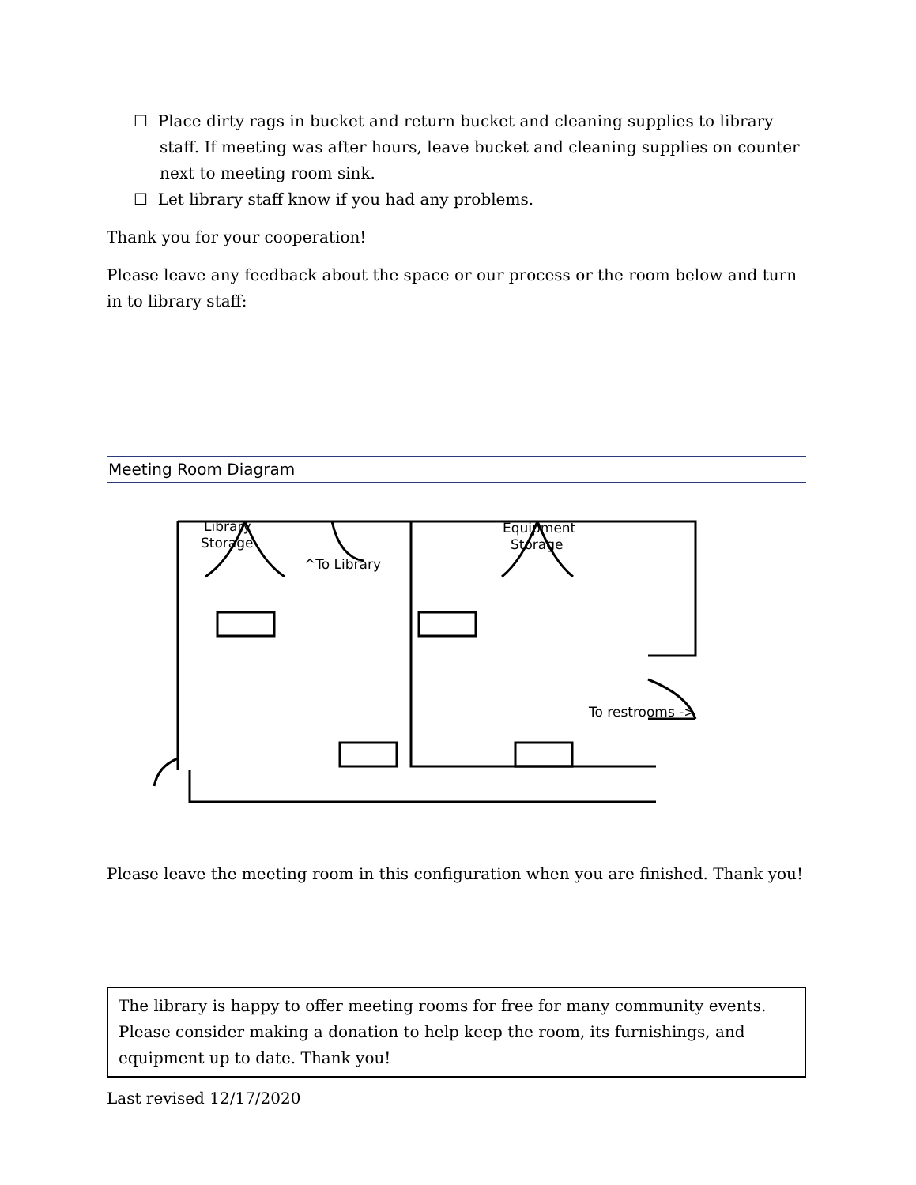☐ Place dirty rags in bucket and return bucket and cleaning supplies to library staff. If meeting was after hours, leave bucket and cleaning supplies on counter next to meeting room sink.
☐ Let library staff know if you had any problems.
Thank you for your cooperation!
Please leave any feedback about the space or our process or the room below and turn in to library staff:
Meeting Room Diagram
Library
Storage
Equipment
Storage
^To Library
To restrooms ->
Please leave the meeting room in this configuration when you are finished. Thank you!
The library is happy to offer meeting rooms for free for many community events. Please consider making a donation to help keep the room, its furnishings, and equipment up to date. Thank you!
Last revised 12/17/2020